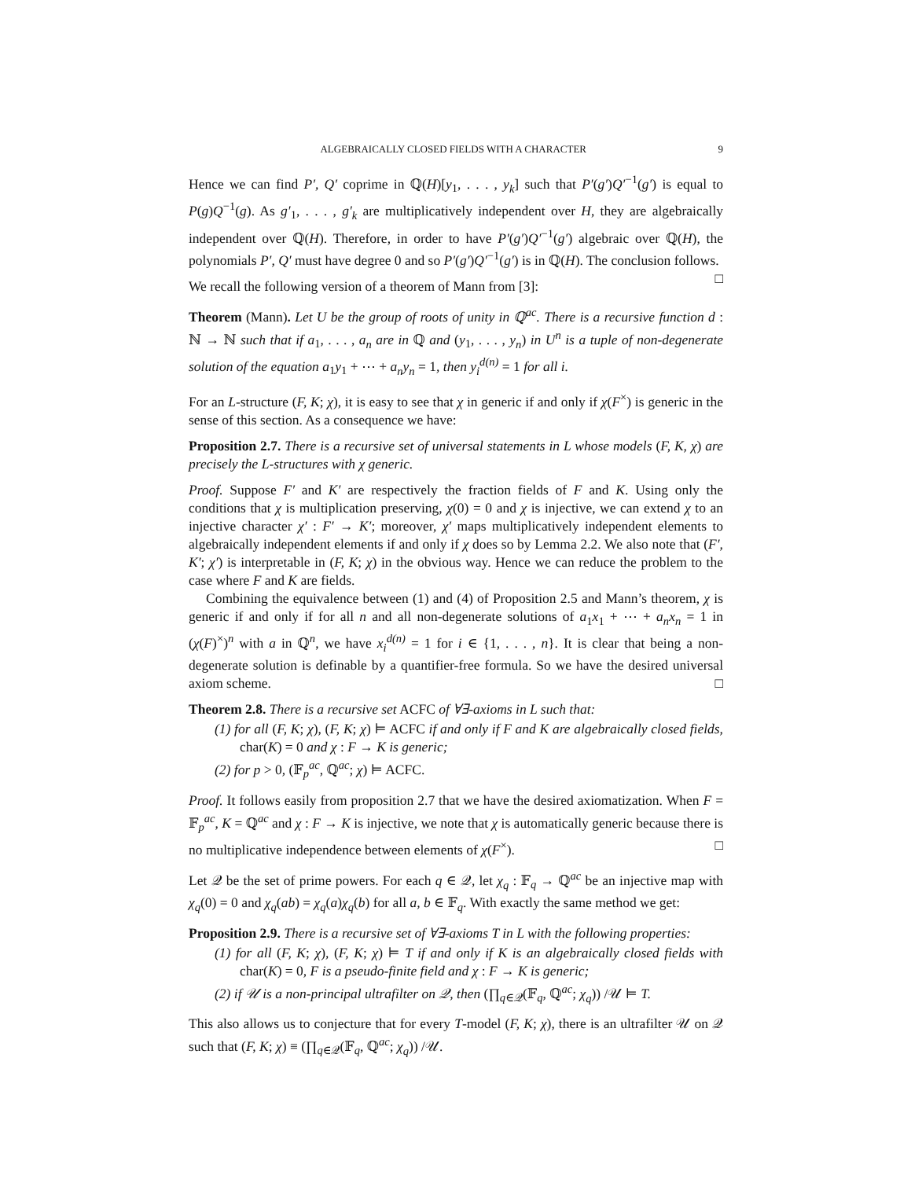ALGEBRAICALLY CLOSED FIELDS WITH A CHARACTER 9
Hence we can find P′, Q′ coprime in ℚ(H)[y<sub>1</sub>, . . . , y<sub>k</sub>] such that P′(g′)Q′<sup>−1</sup>(g′) is equal to P(g)Q<sup>−1</sup>(g). As g′<sub>1</sub>, . . . , g′<sub>k</sub> are multiplicatively independent over H, they are algebraically independent over ℚ(H). Therefore, in order to have P′(g′)Q′<sup>−1</sup>(g′) algebraic over ℚ(H), the polynomials P′, Q′ must have degree 0 and so P′(g′)Q′<sup>−1</sup>(g′) is in ℚ(H). The conclusion follows. □
We recall the following version of a theorem of Mann from [3]:
Theorem (Mann). Let U be the group of roots of unity in ℚ<sup>ac</sup>. There is a recursive function d : ℕ → ℕ such that if a<sub>1</sub>, . . . , a<sub>n</sub> are in ℚ and (y<sub>1</sub>, . . . , y<sub>n</sub>) in U<sup>n</sup> is a tuple of non-degenerate solution of the equation a<sub>1</sub>y<sub>1</sub> + ⋯ + a<sub>n</sub>y<sub>n</sub> = 1, then y<sub>i</sub><sup>d(n)</sup> = 1 for all i.
For an L-structure (F, K; χ), it is easy to see that χ in generic if and only if χ(F<sup>×</sup>) is generic in the sense of this section. As a consequence we have:
Proposition 2.7. There is a recursive set of universal statements in L whose models (F, K, χ) are precisely the L-structures with χ generic.
Proof. Suppose F′ and K′ are respectively the fraction fields of F and K. Using only the conditions that χ is multiplication preserving, χ(0) = 0 and χ is injective, we can extend χ to an injective character χ′ : F′ → K′; moreover, χ′ maps multiplicatively independent elements to algebraically independent elements if and only if χ does so by Lemma 2.2. We also note that (F′, K′; χ′) is interpretable in (F, K; χ) in the obvious way. Hence we can reduce the problem to the case where F and K are fields.
Combining the equivalence between (1) and (4) of Proposition 2.5 and Mann’s theorem, χ is generic if and only if for all n and all non-degenerate solutions of a<sub>1</sub>x<sub>1</sub> + ⋯ + a<sub>n</sub>x<sub>n</sub> = 1 in (χ(F)<sup>×</sup>)<sup>n</sup> with a in ℚ<sup>n</sup>, we have x<sub>i</sub><sup>d(n)</sup> = 1 for i ∈ {1, . . . , n}. It is clear that being a non-degenerate solution is definable by a quantifier-free formula. So we have the desired universal axiom scheme. □
Theorem 2.8. There is a recursive set ACFC of ∀∃-axioms in L such that:
(1) for all (F, K; χ), (F, K; χ) ⊨ ACFC if and only if F and K are algebraically closed fields, char(K) = 0 and χ : F → K is generic;
(2) for p > 0, (𝔽<sub>p</sub><sup>ac</sup>, ℚ<sup>ac</sup>; χ) ⊨ ACFC.
Proof. It follows easily from proposition 2.7 that we have the desired axiomatization. When F = 𝔽<sub>p</sub><sup>ac</sup>, K = ℚ<sup>ac</sup> and χ : F → K is injective, we note that χ is automatically generic because there is no multiplicative independence between elements of χ(F<sup>×</sup>). □
Let 𝒬 be the set of prime powers. For each q ∈ 𝒬, let χ<sub>q</sub> : 𝔽<sub>q</sub> → ℚ<sup>ac</sup> be an injective map with χ<sub>q</sub>(0) = 0 and χ<sub>q</sub>(ab) = χ<sub>q</sub>(a)χ<sub>q</sub>(b) for all a, b ∈ 𝔽<sub>q</sub>. With exactly the same method we get:
Proposition 2.9. There is a recursive set of ∀∃-axioms T in L with the following properties:
(1) for all (F, K; χ), (F, K; χ) ⊨ T if and only if K is an algebraically closed fields with char(K) = 0, F is a pseudo-finite field and χ : F → K is generic;
(2) if 𝒰 is a non-principal ultrafilter on 𝒬, then (∏<sub>q∈𝒬</sub>(𝔽<sub>q</sub>, ℚ<sup>ac</sup>; χ<sub>q</sub>)) /𝒰 ⊨ T.
This also allows us to conjecture that for every T-model (F, K; χ), there is an ultrafilter 𝒰 on 𝒬 such that (F, K; χ) ≡ (∏<sub>q∈𝒬</sub>(𝔽<sub>q</sub>, ℚ<sup>ac</sup>; χ<sub>q</sub>)) /𝒰.